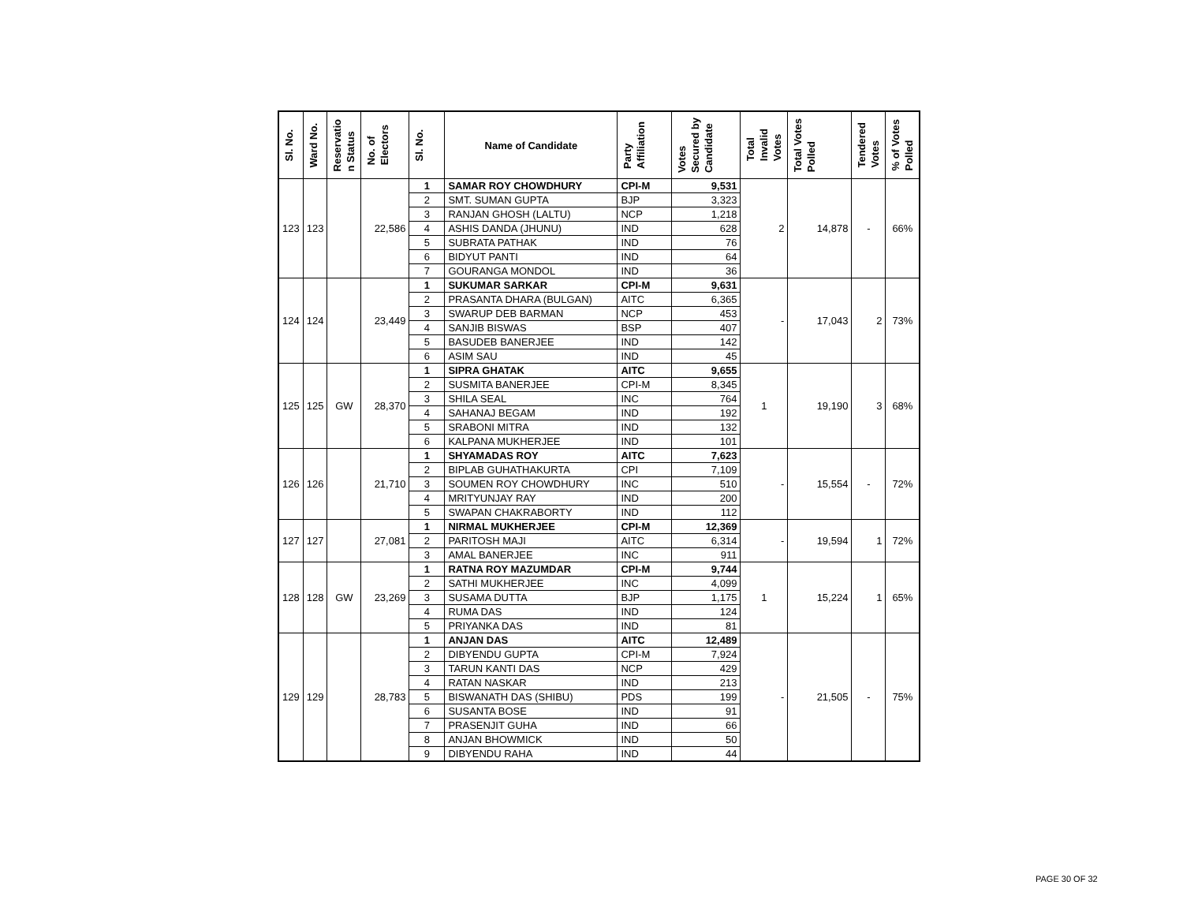| Sl. No. | Ward No. | Reservatio n Status | No. of Electors | Sl. No. | Name of Candidate | Party Affiliation | Votes Secured by Candidate | Total Invalid Votes | Total Votes Polled | Tendered Votes | % of Votes Polled |
| --- | --- | --- | --- | --- | --- | --- | --- | --- | --- | --- | --- |
| 123 | 123 | | 22,586 | 1 | SAMAR ROY CHOWDHURY | CPI-M | 9,531 | 2 | 14,878 | - | 66% |
| | | | | 2 | SMT. SUMAN GUPTA | BJP | 3,323 | | | | |
| | | | | 3 | RANJAN GHOSH (LALTU) | NCP | 1,218 | | | | |
| | | | | 4 | ASHIS DANDA (JHUNU) | IND | 628 | | | | |
| | | | | 5 | SUBRATA PATHAK | IND | 76 | | | | |
| | | | | 6 | BIDYUT PANTI | IND | 64 | | | | |
| | | | | 7 | GOURANGA MONDOL | IND | 36 | | | | |
| 124 | 124 | | 23,449 | 1 | SUKUMAR SARKAR | CPI-M | 9,631 | - | 17,043 | 2 | 73% |
| | | | | 2 | PRASANTA DHARA (BULGAN) | AITC | 6,365 | | | | |
| | | | | 3 | SWARUP DEB BARMAN | NCP | 453 | | | | |
| | | | | 4 | SANJIB BISWAS | BSP | 407 | | | | |
| | | | | 5 | BASUDEB BANERJEE | IND | 142 | | | | |
| | | | | 6 | ASIM SAU | IND | 45 | | | | |
| 125 | 125 | GW | 28,370 | 1 | SIPRA GHATAK | AITC | 9,655 | 1 | 19,190 | 3 | 68% |
| | | | | 2 | SUSMITA BANERJEE | CPI-M | 8,345 | | | | |
| | | | | 3 | SHILA SEAL | INC | 764 | | | | |
| | | | | 4 | SAHANAJ BEGAM | IND | 192 | | | | |
| | | | | 5 | SRABONI MITRA | IND | 132 | | | | |
| | | | | 6 | KALPANA MUKHERJEE | IND | 101 | | | | |
| 126 | 126 | | 21,710 | 1 | SHYAMADAS ROY | AITC | 7,623 | - | 15,554 | - | 72% |
| | | | | 2 | BIPLAB GUHATHAKURTA | CPI | 7,109 | | | | |
| | | | | 3 | SOUMEN ROY CHOWDHURY | INC | 510 | | | | |
| | | | | 4 | MRITYUNJAY RAY | IND | 200 | | | | |
| | | | | 5 | SWAPAN CHAKRABORTY | IND | 112 | | | | |
| 127 | 127 | | 27,081 | 1 | NIRMAL MUKHERJEE | CPI-M | 12,369 | - | 19,594 | 1 | 72% |
| | | | | 2 | PARITOSH MAJI | AITC | 6,314 | | | | |
| | | | | 3 | AMAL BANERJEE | INC | 911 | | | | |
| 128 | 128 | GW | 23,269 | 1 | RATNA ROY MAZUMDAR | CPI-M | 9,744 | 1 | 15,224 | 1 | 65% |
| | | | | 2 | SATHI MUKHERJEE | INC | 4,099 | | | | |
| | | | | 3 | SUSAMA DUTTA | BJP | 1,175 | | | | |
| | | | | 4 | RUMA DAS | IND | 124 | | | | |
| | | | | 5 | PRIYANKA DAS | IND | 81 | | | | |
| 129 | 129 | | 28,783 | 1 | ANJAN DAS | AITC | 12,489 | - | 21,505 | - | 75% |
| | | | | 2 | DIBYENDU GUPTA | CPI-M | 7,924 | | | | |
| | | | | 3 | TARUN KANTI DAS | NCP | 429 | | | | |
| | | | | 4 | RATAN NASKAR | IND | 213 | | | | |
| | | | | 5 | BISWANATH DAS (SHIBU) | PDS | 199 | | | | |
| | | | | 6 | SUSANTA BOSE | IND | 91 | | | | |
| | | | | 7 | PRASENJIT GUHA | IND | 66 | | | | |
| | | | | 8 | ANJAN BHOWMICK | IND | 50 | | | | |
| | | | | 9 | DIBYENDU RAHA | IND | 44 | | | | |
PAGE 30 OF 32